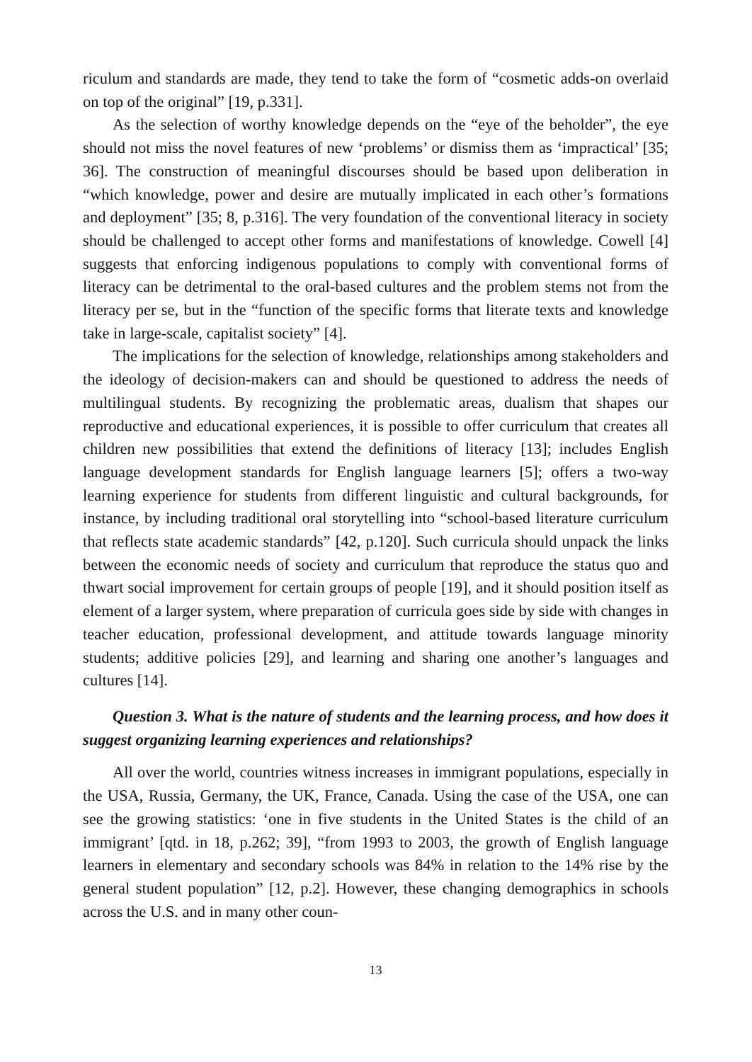riculum and standards are made, they tend to take the form of “cosmetic adds-on overlaid on top of the original” [19, p.331].
As the selection of worthy knowledge depends on the “eye of the beholder”, the eye should not miss the novel features of new ‘problems’ or dismiss them as ‘impractical’ [35; 36]. The construction of meaningful discourses should be based upon deliberation in “which knowledge, power and desire are mutually implicated in each other’s formations and deployment” [35; 8, p.316]. The very foundation of the conventional literacy in society should be challenged to accept other forms and manifestations of knowledge. Cowell [4] suggests that enforcing indigenous populations to comply with conventional forms of literacy can be detrimental to the oral-based cultures and the problem stems not from the literacy per se, but in the “function of the specific forms that literate texts and knowledge take in large-scale, capitalist society” [4].
The implications for the selection of knowledge, relationships among stakeholders and the ideology of decision-makers can and should be questioned to address the needs of multilingual students. By recognizing the problematic areas, dualism that shapes our reproductive and educational experiences, it is possible to offer curriculum that creates all children new possibilities that extend the definitions of literacy [13]; includes English language development standards for English language learners [5]; offers a two-way learning experience for students from different linguistic and cultural backgrounds, for instance, by including traditional oral storytelling into “school-based literature curriculum that reflects state academic standards” [42, p.120]. Such curricula should unpack the links between the economic needs of society and curriculum that reproduce the status quo and thwart social improvement for certain groups of people [19], and it should position itself as element of a larger system, where preparation of curricula goes side by side with changes in teacher education, professional development, and attitude towards language minority students; additive policies [29], and learning and sharing one another’s languages and cultures [14].
Question 3. What is the nature of students and the learning process, and how does it suggest organizing learning experiences and relationships?
All over the world, countries witness increases in immigrant populations, especially in the USA, Russia, Germany, the UK, France, Canada. Using the case of the USA, one can see the growing statistics: ‘one in five students in the United States is the child of an immigrant’ [qtd. in 18, p.262; 39], “from 1993 to 2003, the growth of English language learners in elementary and secondary schools was 84% in relation to the 14% rise by the general student population” [12, p.2]. However, these changing demographics in schools across the U.S. and in many other coun-
13